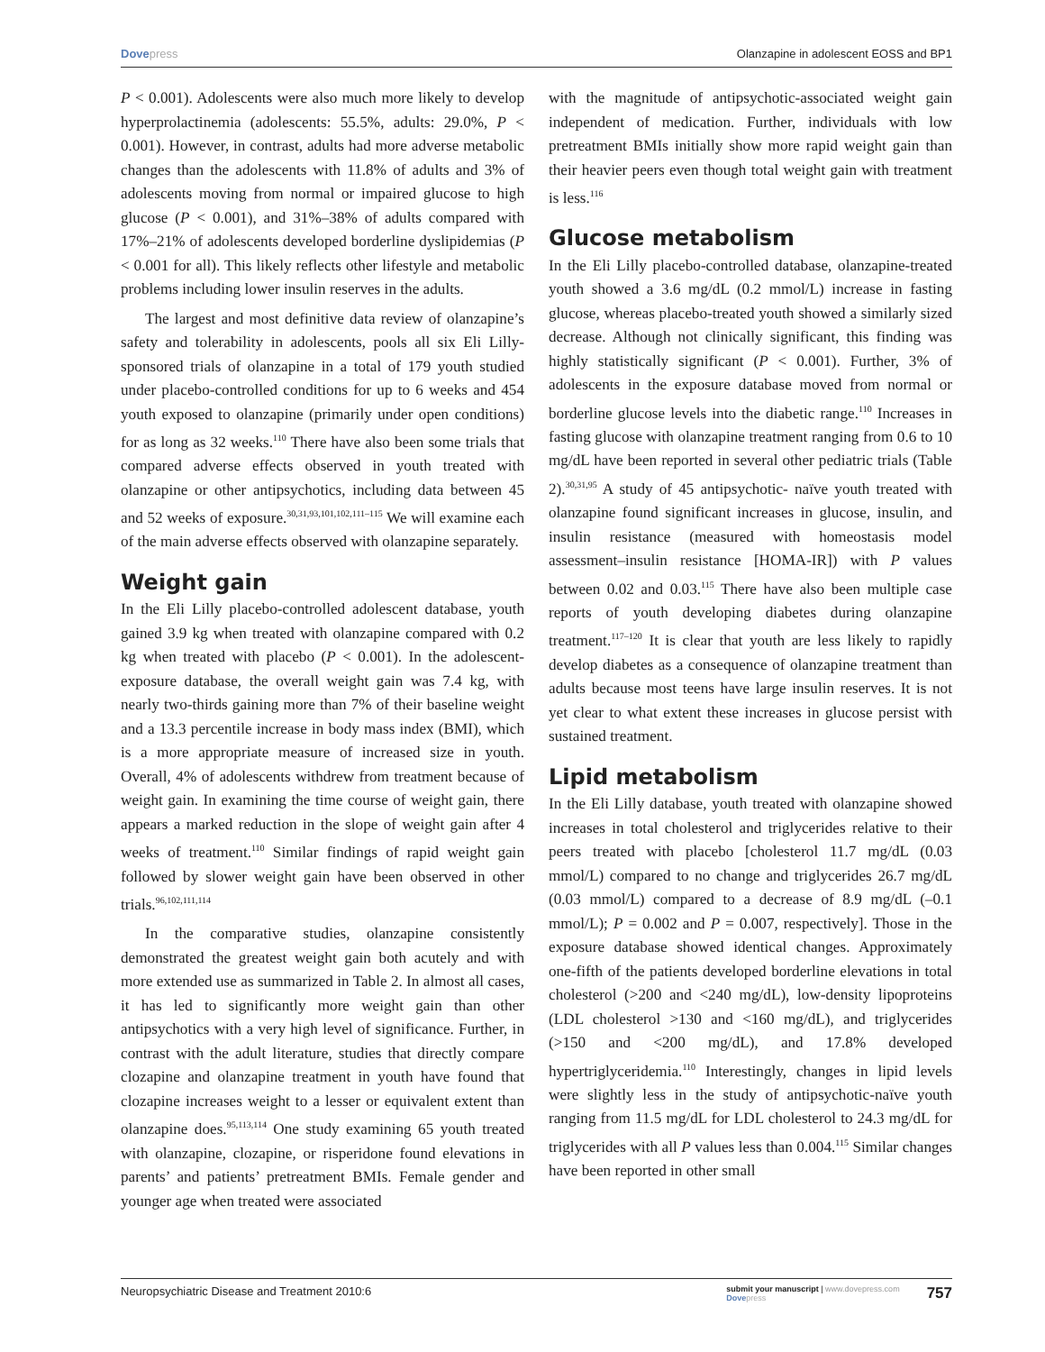Dovepress Olanzapine in adolescent EOSS and BP1
P < 0.001). Adolescents were also much more likely to develop hyperprolactinemia (adolescents: 55.5%, adults: 29.0%, P < 0.001). However, in contrast, adults had more adverse metabolic changes than the adolescents with 11.8% of adults and 3% of adolescents moving from normal or impaired glucose to high glucose (P < 0.001), and 31%–38% of adults compared with 17%–21% of adolescents developed borderline dyslipidemias (P < 0.001 for all). This likely reflects other lifestyle and metabolic problems including lower insulin reserves in the adults.
The largest and most definitive data review of olanzapine’s safety and tolerability in adolescents, pools all six Eli Lilly-sponsored trials of olanzapine in a total of 179 youth studied under placebo-controlled conditions for up to 6 weeks and 454 youth exposed to olanzapine (primarily under open conditions) for as long as 32 weeks.<sup>110</sup> There have also been some trials that compared adverse effects observed in youth treated with olanzapine or other antipsychotics, including data between 45 and 52 weeks of exposure.<sup>30,31,93,101,102,111–115</sup> We will examine each of the main adverse effects observed with olanzapine separately.
Weight gain
In the Eli Lilly placebo-controlled adolescent database, youth gained 3.9 kg when treated with olanzapine compared with 0.2 kg when treated with placebo (P < 0.001). In the adolescent-exposure database, the overall weight gain was 7.4 kg, with nearly two-thirds gaining more than 7% of their baseline weight and a 13.3 percentile increase in body mass index (BMI), which is a more appropriate measure of increased size in youth. Overall, 4% of adolescents withdrew from treatment because of weight gain. In examining the time course of weight gain, there appears a marked reduction in the slope of weight gain after 4 weeks of treatment.<sup>110</sup> Similar findings of rapid weight gain followed by slower weight gain have been observed in other trials.<sup>96,102,111,114</sup>
In the comparative studies, olanzapine consistently demonstrated the greatest weight gain both acutely and with more extended use as summarized in Table 2. In almost all cases, it has led to significantly more weight gain than other antipsychotics with a very high level of significance. Further, in contrast with the adult literature, studies that directly compare clozapine and olanzapine treatment in youth have found that clozapine increases weight to a lesser or equivalent extent than olanzapine does.<sup>95,113,114</sup> One study examining 65 youth treated with olanzapine, clozapine, or risperidone found elevations in parents’ and patients’ pretreatment BMIs. Female gender and younger age when treated were associated
with the magnitude of antipsychotic-associated weight gain independent of medication. Further, individuals with low pretreatment BMIs initially show more rapid weight gain than their heavier peers even though total weight gain with treatment is less.<sup>116</sup>
Glucose metabolism
In the Eli Lilly placebo-controlled database, olanzapine-treated youth showed a 3.6 mg/dL (0.2 mmol/L) increase in fasting glucose, whereas placebo-treated youth showed a similarly sized decrease. Although not clinically significant, this finding was highly statistically significant (P < 0.001). Further, 3% of adolescents in the exposure database moved from normal or borderline glucose levels into the diabetic range.<sup>110</sup> Increases in fasting glucose with olanzapine treatment ranging from 0.6 to 10 mg/dL have been reported in several other pediatric trials (Table 2).<sup>30,31,95</sup> A study of 45 antipsychotic- naïve youth treated with olanzapine found significant increases in glucose, insulin, and insulin resistance (measured with homeostasis model assessment–insulin resistance [HOMA-IR]) with P values between 0.02 and 0.03.<sup>115</sup> There have also been multiple case reports of youth developing diabetes during olanzapine treatment.<sup>117–120</sup> It is clear that youth are less likely to rapidly develop diabetes as a consequence of olanzapine treatment than adults because most teens have large insulin reserves. It is not yet clear to what extent these increases in glucose persist with sustained treatment.
Lipid metabolism
In the Eli Lilly database, youth treated with olanzapine showed increases in total cholesterol and triglycerides relative to their peers treated with placebo [cholesterol 11.7 mg/dL (0.03 mmol/L) compared to no change and triglycerides 26.7 mg/dL (0.03 mmol/L) compared to a decrease of 8.9 mg/dL (–0.1 mmol/L); P = 0.002 and P = 0.007, respectively]. Those in the exposure database showed identical changes. Approximately one-fifth of the patients developed borderline elevations in total cholesterol (>200 and <240 mg/dL), low-density lipoproteins (LDL cholesterol >130 and <160 mg/dL), and triglycerides (>150 and <200 mg/dL), and 17.8% developed hypertriglyceridemia.<sup>110</sup> Interestingly, changes in lipid levels were slightly less in the study of antipsychotic-naïve youth ranging from 11.5 mg/dL for LDL cholesterol to 24.3 mg/dL for triglycerides with all P values less than 0.004.<sup>115</sup> Similar changes have been reported in other small
Neuropsychiatric Disease and Treatment 2010:6
submit your manuscript | www.dovepress.com
Dovepress
757